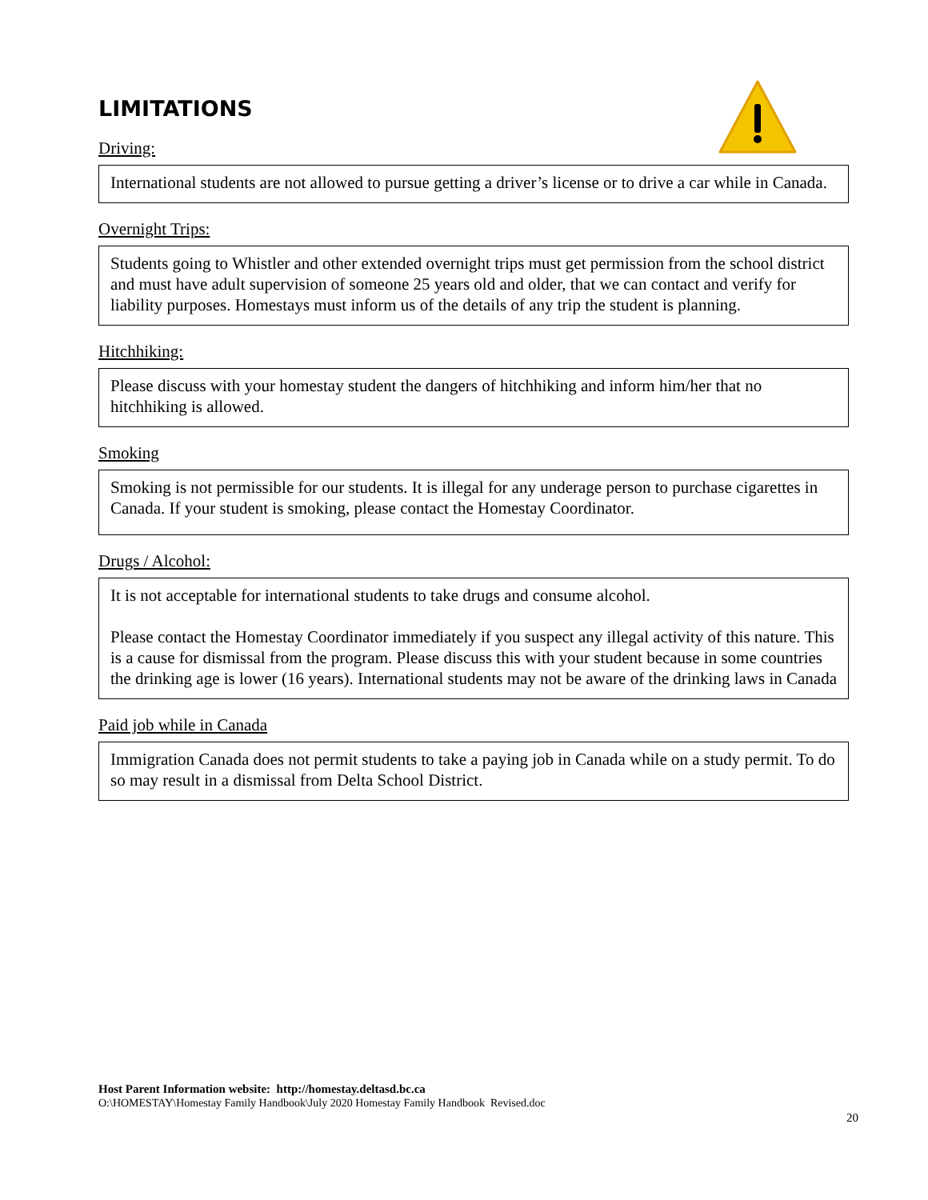LIMITATIONS
Driving:
International students are not allowed to pursue getting a driver’s license or to drive a car while in Canada.
Overnight Trips:
Students going to Whistler and other extended overnight trips must get permission from the school district and must have adult supervision of someone 25 years old and older, that we can contact and verify for liability purposes. Homestays must inform us of the details of any trip the student is planning.
Hitchhiking:
Please discuss with your homestay student the dangers of hitchhiking and inform him/her that no hitchhiking is allowed.
Smoking
Smoking is not permissible for our students. It is illegal for any underage person to purchase cigarettes in Canada. If your student is smoking, please contact the Homestay Coordinator.
Drugs / Alcohol:
It is not acceptable for international students to take drugs and consume alcohol.
Please contact the Homestay Coordinator immediately if you suspect any illegal activity of this nature. This is a cause for dismissal from the program. Please discuss this with your student because in some countries the drinking age is lower (16 years). International students may not be aware of the drinking laws in Canada
Paid job while in Canada
Immigration Canada does not permit students to take a paying job in Canada while on a study permit. To do so may result in a dismissal from Delta School District.
Host Parent Information website: http://homestay.deltasd.bc.ca
O:\HOMESTAY\Homestay Family Handbook\July 2020 Homestay Family Handbook Revised.doc
20